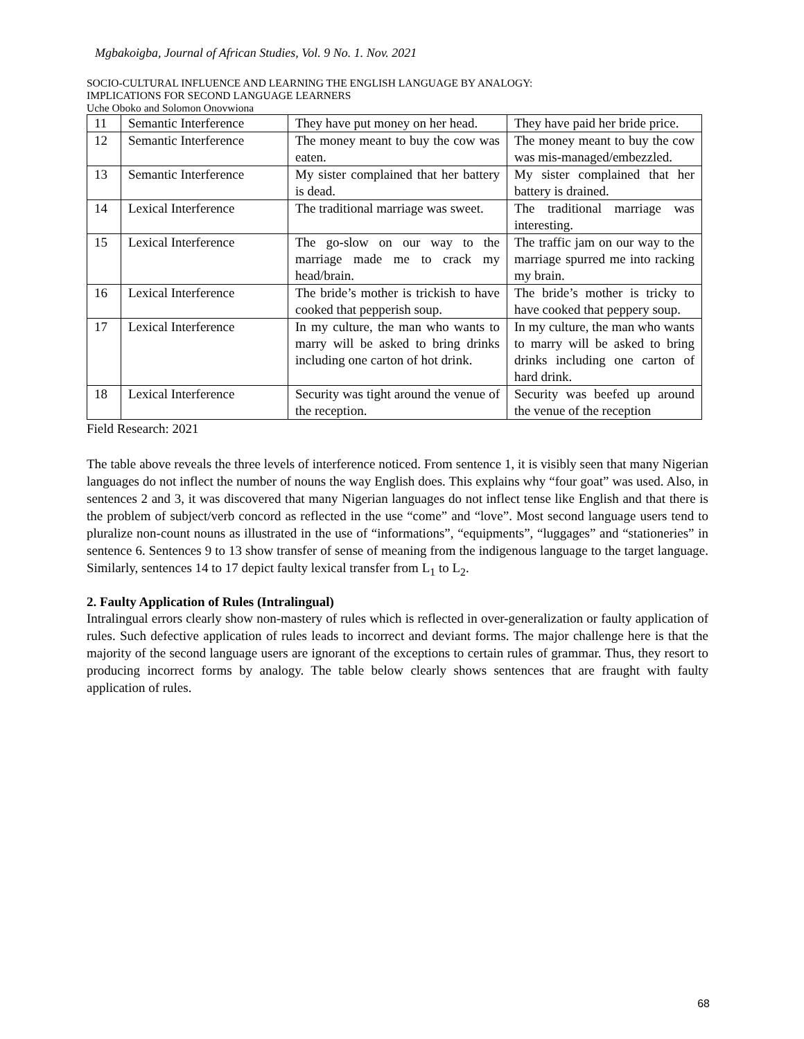Mgbakoigba, Journal of African Studies, Vol. 9 No. 1. Nov. 2021
SOCIO-CULTURAL INFLUENCE AND LEARNING THE ENGLISH LANGUAGE BY ANALOGY:
IMPLICATIONS FOR SECOND LANGUAGE LEARNERS
Uche Oboko and Solomon Onovwiona
| 11 | Semantic Interference | They have put money on her head. | They have paid her bride price. |
| 12 | Semantic Interference | The money meant to buy the cow was eaten. | The money meant to buy the cow was mis-managed/embezzled. |
| 13 | Semantic Interference | My sister complained that her battery is dead. | My sister complained that her battery is drained. |
| 14 | Lexical Interference | The traditional marriage was sweet. | The traditional marriage was interesting. |
| 15 | Lexical Interference | The go-slow on our way to the marriage made me to crack my head/brain. | The traffic jam on our way to the marriage spurred me into racking my brain. |
| 16 | Lexical Interference | The bride’s mother is trickish to have cooked that pepperish soup. | The bride’s mother is tricky to have cooked that peppery soup. |
| 17 | Lexical Interference | In my culture, the man who wants to marry will be asked to bring drinks including one carton of hot drink. | In my culture, the man who wants to marry will be asked to bring drinks including one carton of hard drink. |
| 18 | Lexical Interference | Security was tight around the venue of the reception. | Security was beefed up around the venue of the reception |
Field Research: 2021
The table above reveals the three levels of interference noticed. From sentence 1, it is visibly seen that many Nigerian languages do not inflect the number of nouns the way English does. This explains why “four goat” was used. Also, in sentences 2 and 3, it was discovered that many Nigerian languages do not inflect tense like English and that there is the problem of subject/verb concord as reflected in the use “come” and “love”. Most second language users tend to pluralize non-count nouns as illustrated in the use of “informations”, “equipments”, “luggages” and “stationeries” in sentence 6. Sentences 9 to 13 show transfer of sense of meaning from the indigenous language to the target language. Similarly, sentences 14 to 17 depict faulty lexical transfer from L<sub>1</sub> to L<sub>2</sub>.
2. Faulty Application of Rules (Intralingual)
Intralingual errors clearly show non-mastery of rules which is reflected in over-generalization or faulty application of rules. Such defective application of rules leads to incorrect and deviant forms. The major challenge here is that the majority of the second language users are ignorant of the exceptions to certain rules of grammar. Thus, they resort to producing incorrect forms by analogy. The table below clearly shows sentences that are fraught with faulty application of rules.
68